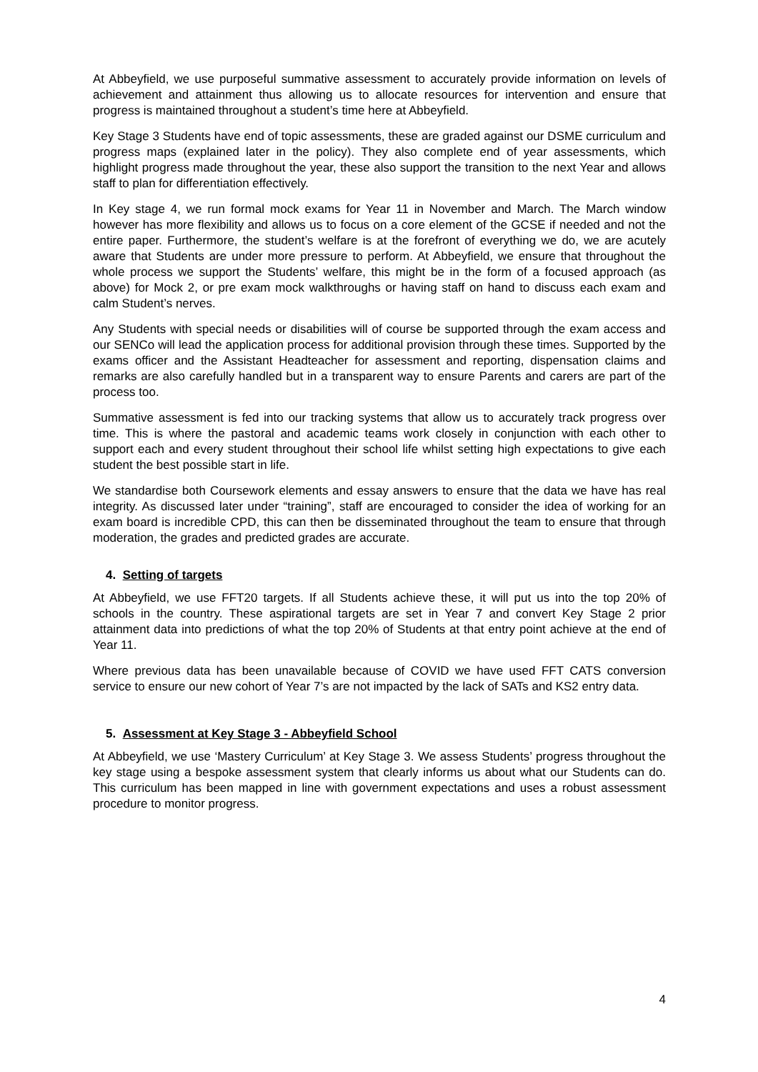At Abbeyfield, we use purposeful summative assessment to accurately provide information on levels of achievement and attainment thus allowing us to allocate resources for intervention and ensure that progress is maintained throughout a student’s time here at Abbeyfield.
Key Stage 3 Students have end of topic assessments, these are graded against our DSME curriculum and progress maps (explained later in the policy). They also complete end of year assessments, which highlight progress made throughout the year, these also support the transition to the next Year and allows staff to plan for differentiation effectively.
In Key stage 4, we run formal mock exams for Year 11 in November and March. The March window however has more flexibility and allows us to focus on a core element of the GCSE if needed and not the entire paper. Furthermore, the student’s welfare is at the forefront of everything we do, we are acutely aware that Students are under more pressure to perform. At Abbeyfield, we ensure that throughout the whole process we support the Students’ welfare, this might be in the form of a focused approach (as above) for Mock 2, or pre exam mock walkthroughs or having staff on hand to discuss each exam and calm Student’s nerves.
Any Students with special needs or disabilities will of course be supported through the exam access and our SENCo will lead the application process for additional provision through these times. Supported by the exams officer and the Assistant Headteacher for assessment and reporting, dispensation claims and remarks are also carefully handled but in a transparent way to ensure Parents and carers are part of the process too.
Summative assessment is fed into our tracking systems that allow us to accurately track progress over time. This is where the pastoral and academic teams work closely in conjunction with each other to support each and every student throughout their school life whilst setting high expectations to give each student the best possible start in life.
We standardise both Coursework elements and essay answers to ensure that the data we have has real integrity. As discussed later under “training”, staff are encouraged to consider the idea of working for an exam board is incredible CPD, this can then be disseminated throughout the team to ensure that through moderation, the grades and predicted grades are accurate.
4. Setting of targets
At Abbeyfield, we use FFT20 targets. If all Students achieve these, it will put us into the top 20% of schools in the country. These aspirational targets are set in Year 7 and convert Key Stage 2 prior attainment data into predictions of what the top 20% of Students at that entry point achieve at the end of Year 11.
Where previous data has been unavailable because of COVID we have used FFT CATS conversion service to ensure our new cohort of Year 7’s are not impacted by the lack of SATs and KS2 entry data.
5. Assessment at Key Stage 3 - Abbeyfield School
At Abbeyfield, we use ‘Mastery Curriculum’ at Key Stage 3. We assess Students’ progress throughout the key stage using a bespoke assessment system that clearly informs us about what our Students can do. This curriculum has been mapped in line with government expectations and uses a robust assessment procedure to monitor progress.
4